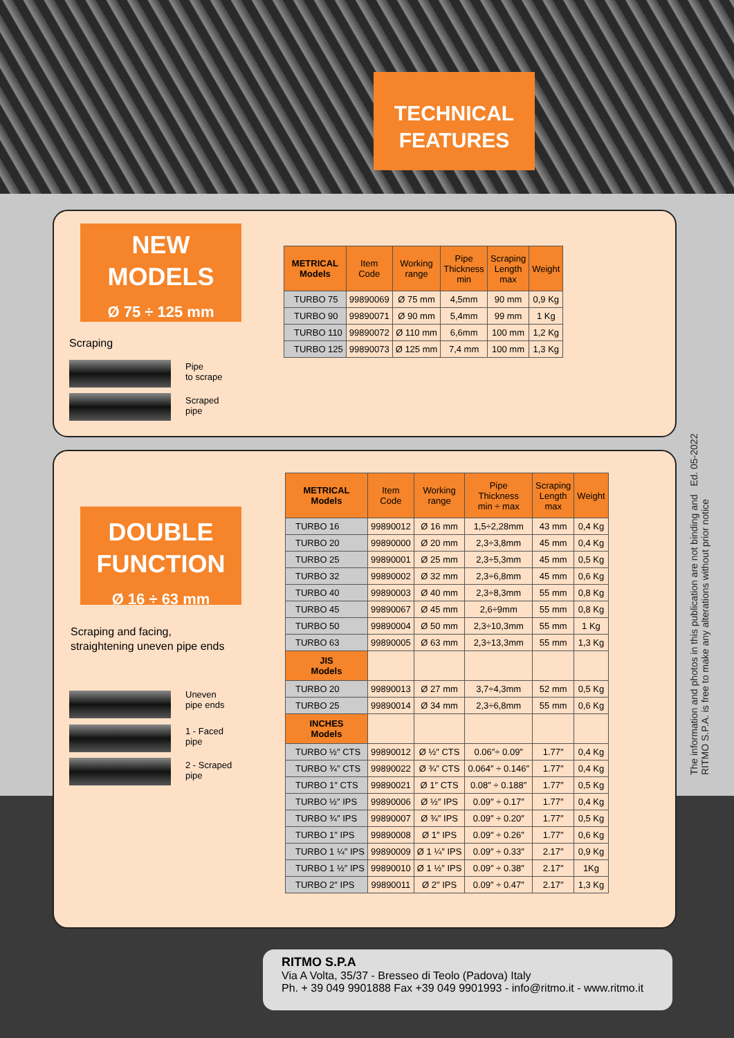TECHNICAL
FEATURES
NEW
MODELS
Ø 75 ÷ 125 mm
Scraping
Pipe
to scrape
Scraped
pipe
| METRICAL Models | Item Code | Working range | Pipe Thickness min | Scraping Length max | Weight |
| --- | --- | --- | --- | --- | --- |
| TURBO 75 | 99890069 | Ø 75 mm | 4,5mm | 90 mm | 0,9 Kg |
| TURBO 90 | 99890071 | Ø 90 mm | 5,4mm | 99 mm | 1 Kg |
| TURBO 110 | 99890072 | Ø 110 mm | 6,6mm | 100 mm | 1,2 Kg |
| TURBO 125 | 99890073 | Ø 125 mm | 7,4 mm | 100 mm | 1,3 Kg |
DOUBLE
FUNCTION
Ø 16 ÷ 63 mm
Scraping and facing,
straightening uneven pipe ends
Uneven
pipe ends
1 - Faced
pipe
2 - Scraped
pipe
| METRICAL Models | Item Code | Working range | Pipe Thickness min ÷ max | Scraping Length max | Weight |
| --- | --- | --- | --- | --- | --- |
| TURBO 16 | 99890012 | Ø 16 mm | 1,5÷2,28mm | 43 mm | 0,4 Kg |
| TURBO 20 | 99890000 | Ø 20 mm | 2,3÷3,8mm | 45 mm | 0,4 Kg |
| TURBO 25 | 99890001 | Ø 25 mm | 2,3÷5,3mm | 45 mm | 0,5 Kg |
| TURBO 32 | 99890002 | Ø 32 mm | 2,3÷6,8mm | 45 mm | 0,6 Kg |
| TURBO 40 | 99890003 | Ø 40 mm | 2,3÷8,3mm | 55 mm | 0,8 Kg |
| TURBO 45 | 99890067 | Ø 45 mm | 2,6÷9mm | 55 mm | 0,8 Kg |
| TURBO 50 | 99890004 | Ø 50 mm | 2,3÷10,3mm | 55 mm | 1 Kg |
| TURBO 63 | 99890005 | Ø 63 mm | 2,3÷13,3mm | 55 mm | 1,3 Kg |
| JIS Models | | | | | |
| TURBO 20 | 99890013 | Ø 27 mm | 3,7÷4,3mm | 52 mm | 0,5 Kg |
| TURBO 25 | 99890014 | Ø 34 mm | 2,3÷6,8mm | 55 mm | 0,6 Kg |
| INCHES Models | | | | | |
| TURBO ½″ CTS | 99890012 | Ø ½″ CTS | 0.06″÷ 0.09″ | 1.77″ | 0,4 Kg |
| TURBO ¾″ CTS | 99890022 | Ø ¾″ CTS | 0.064″ ÷ 0.146″ | 1.77″ | 0,4 Kg |
| TURBO 1″ CTS | 99890021 | Ø 1″ CTS | 0.08″ ÷ 0.188″ | 1.77″ | 0,5 Kg |
| TURBO ½″ IPS | 99890006 | Ø ½″ IPS | 0.09″ ÷ 0.17″ | 1.77″ | 0,4 Kg |
| TURBO ¾″ IPS | 99890007 | Ø ¾″ IPS | 0.09″ ÷ 0.20″ | 1.77″ | 0,5 Kg |
| TURBO 1″ IPS | 99890008 | Ø 1″ IPS | 0.09″ ÷ 0.26″ | 1.77″ | 0,6 Kg |
| TURBO 1 ¼″ IPS | 99890009 | Ø 1 ¼″ IPS | 0.09″ ÷ 0.33″ | 2.17″ | 0,9 Kg |
| TURBO 1 ½″ IPS | 99890010 | Ø 1 ½″ IPS | 0.09″ ÷ 0.38″ | 2.17″ | 1Kg |
| TURBO 2″ IPS | 99890011 | Ø 2″ IPS | 0.09″ ÷ 0.47″ | 2.17″ | 1,3 Kg |
The information and photos in this publication are not binding and Ed. 05-2022
RITMO S.P.A. is free to make any alterations without prior notice
RITMO S.P.A
Via A Volta, 35/37 - Bresseo di Teolo (Padova) Italy
Ph. + 39 049 9901888 Fax +39 049 9901993 - info@ritmo.it - www.ritmo.it